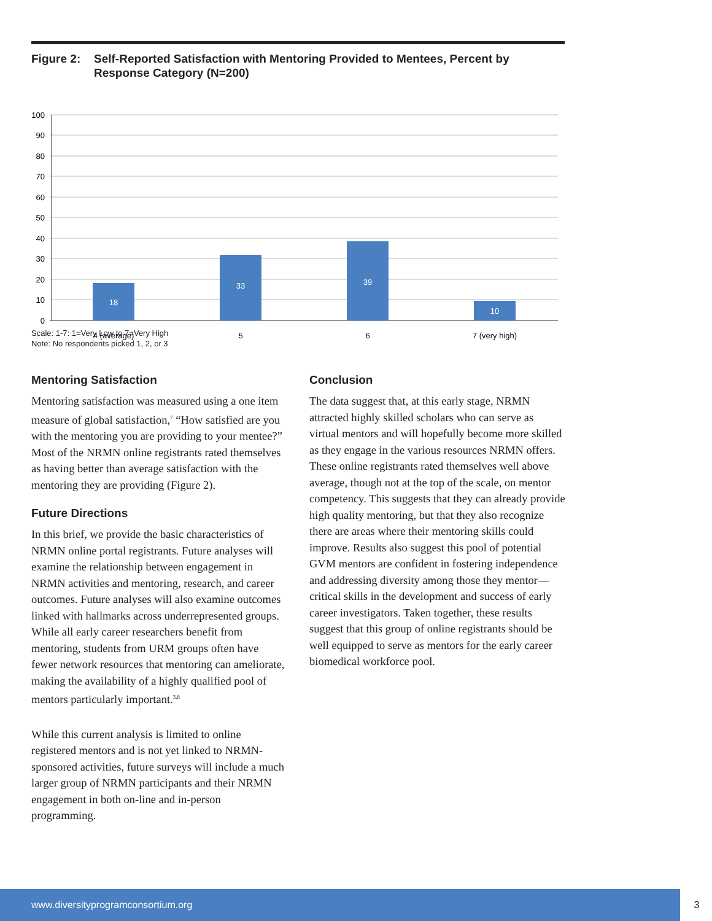Figure 2: Self-Reported Satisfaction with Mentoring Provided to Mentees, Percent by Response Category (N=200)
100
90
80
70
60
50
40
30
20
10
0
18
33
39
10
4 (average)
5
6
7 (very high)
Scale: 1-7: 1=Very Low to 7=Very High
Note: No respondents picked 1, 2, or 3
Mentoring Satisfaction
Mentoring satisfaction was measured using a one item measure of global satisfaction,<sup>7</sup> “How satisfied are you with the mentoring you are providing to your mentee?” Most of the NRMN online registrants rated themselves as having better than average satisfaction with the mentoring they are providing (Figure 2).
Future Directions
In this brief, we provide the basic characteristics of NRMN online portal registrants. Future analyses will examine the relationship between engagement in NRMN activities and mentoring, research, and career outcomes. Future analyses will also examine outcomes linked with hallmarks across underrepresented groups. While all early career researchers benefit from mentoring, students from URM groups often have fewer network resources that mentoring can ameliorate, making the availability of a highly qualified pool of mentors particularly important.<sup>3,8</sup>
While this current analysis is limited to online registered mentors and is not yet linked to NRMN-sponsored activities, future surveys will include a much larger group of NRMN participants and their NRMN engagement in both on-line and in-person programming.
Conclusion
The data suggest that, at this early stage, NRMN attracted highly skilled scholars who can serve as virtual mentors and will hopefully become more skilled as they engage in the various resources NRMN offers. These online registrants rated themselves well above average, though not at the top of the scale, on mentor competency. This suggests that they can already provide high quality mentoring, but that they also recognize there are areas where their mentoring skills could improve. Results also suggest this pool of potential GVM mentors are confident in fostering independence and addressing diversity among those they mentor—critical skills in the development and success of early career investigators. Taken together, these results suggest that this group of online registrants should be well equipped to serve as mentors for the early career biomedical workforce pool.
www.diversityprogramconsortium.org 3